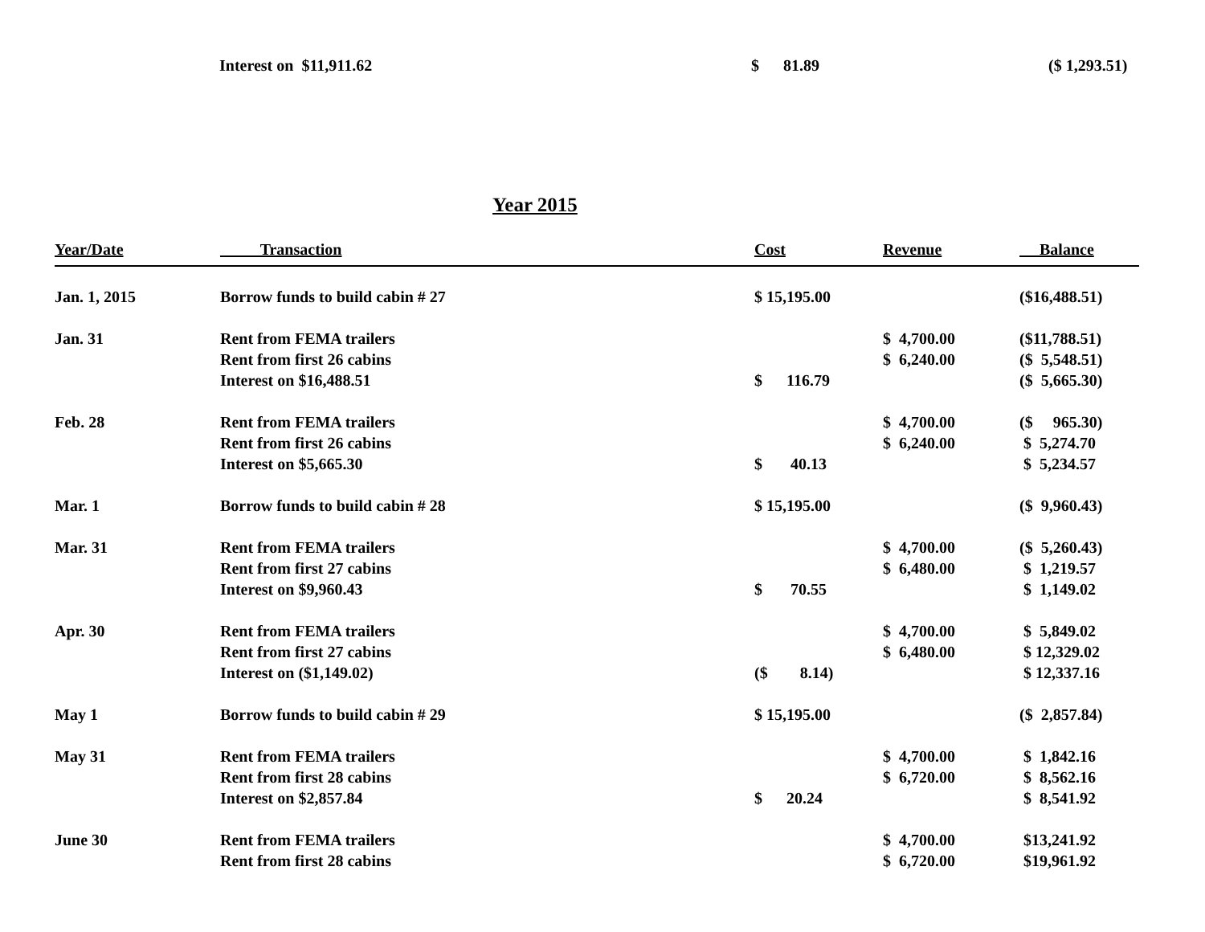Interest on $11,911.62
$ 81.89
($ 1,293.51)
Year 2015
| Year/Date | Transaction | Cost | Revenue | Balance |
| --- | --- | --- | --- | --- |
| Jan. 1, 2015 | Borrow funds to build cabin # 27 | $ 15,195.00 | | ($16,488.51) |
| Jan. 31 | Rent from FEMA trailers | | $ 4,700.00 | ($11,788.51) |
| | Rent from first 26 cabins | | $ 6,240.00 | ($ 5,548.51) |
| | Interest on $16,488.51 | $ 116.79 | | ($ 5,665.30) |
| Feb. 28 | Rent from FEMA trailers | | $ 4,700.00 | ($ 965.30) |
| | Rent from first 26 cabins | | $ 6,240.00 | $ 5,274.70 |
| | Interest on $5,665.30 | $ 40.13 | | $ 5,234.57 |
| Mar. 1 | Borrow funds to build cabin # 28 | $ 15,195.00 | | ($ 9,960.43) |
| Mar. 31 | Rent from FEMA trailers | | $ 4,700.00 | ($ 5,260.43) |
| | Rent from first 27 cabins | | $ 6,480.00 | $ 1,219.57 |
| | Interest on $9,960.43 | $ 70.55 | | $ 1,149.02 |
| Apr. 30 | Rent from FEMA trailers | | $ 4,700.00 | $ 5,849.02 |
| | Rent from first 27 cabins | | $ 6,480.00 | $ 12,329.02 |
| | Interest on ($1,149.02) | ($ 8.14) | | $ 12,337.16 |
| May 1 | Borrow funds to build cabin # 29 | $ 15,195.00 | | ($ 2,857.84) |
| May 31 | Rent from FEMA trailers | | $ 4,700.00 | $ 1,842.16 |
| | Rent from first 28 cabins | | $ 6,720.00 | $ 8,562.16 |
| | Interest on $2,857.84 | $ 20.24 | | $ 8,541.92 |
| June 30 | Rent from FEMA trailers | | $ 4,700.00 | $13,241.92 |
| | Rent from first 28 cabins | | $ 6,720.00 | $19,961.92 |